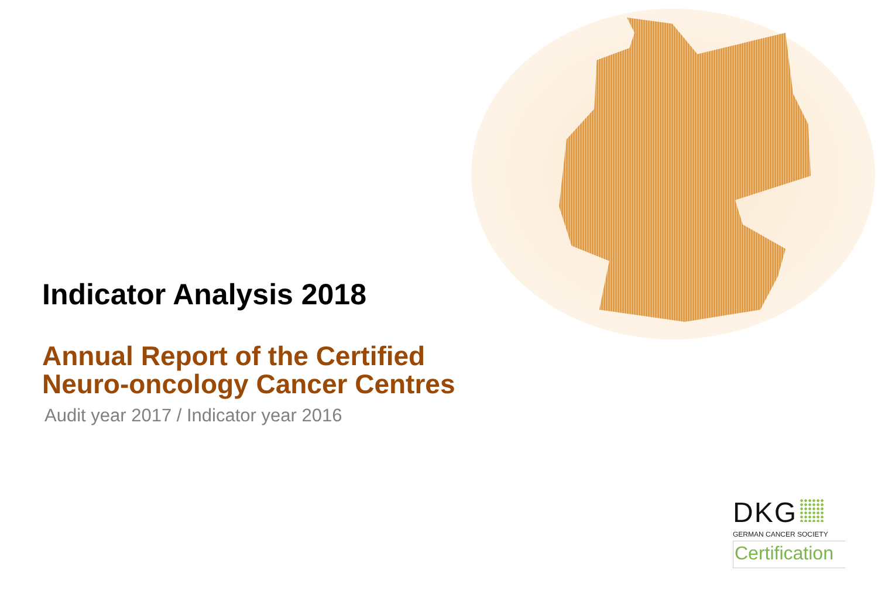Indicator Analysis 2018
Annual Report of the Certified
Neuro-oncology Cancer Centres
Audit year 2017 / Indicator year 2016
DKG
GERMAN CANCER SOCIETY
Certification